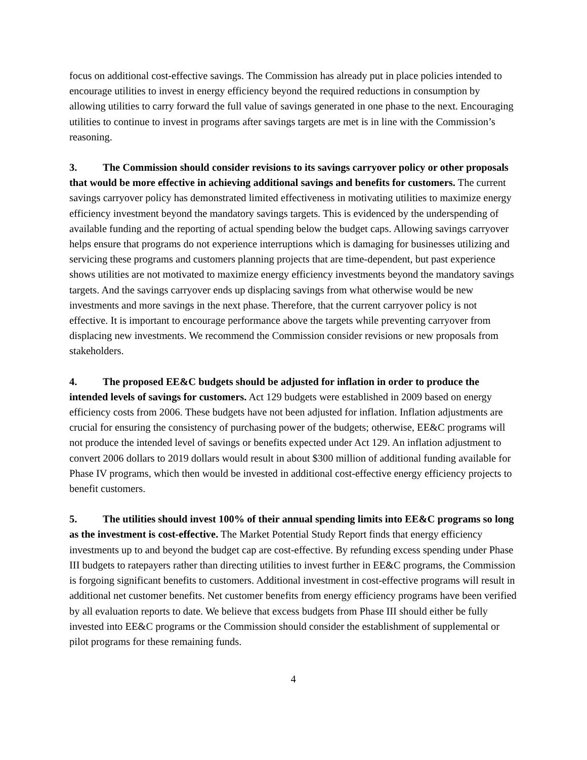focus on additional cost-effective savings. The Commission has already put in place policies intended to encourage utilities to invest in energy efficiency beyond the required reductions in consumption by allowing utilities to carry forward the full value of savings generated in one phase to the next. Encouraging utilities to continue to invest in programs after savings targets are met is in line with the Commission’s reasoning.
3. The Commission should consider revisions to its savings carryover policy or other proposals that would be more effective in achieving additional savings and benefits for customers. The current savings carryover policy has demonstrated limited effectiveness in motivating utilities to maximize energy efficiency investment beyond the mandatory savings targets. This is evidenced by the underspending of available funding and the reporting of actual spending below the budget caps. Allowing savings carryover helps ensure that programs do not experience interruptions which is damaging for businesses utilizing and servicing these programs and customers planning projects that are time-dependent, but past experience shows utilities are not motivated to maximize energy efficiency investments beyond the mandatory savings targets. And the savings carryover ends up displacing savings from what otherwise would be new investments and more savings in the next phase. Therefore, that the current carryover policy is not effective. It is important to encourage performance above the targets while preventing carryover from displacing new investments. We recommend the Commission consider revisions or new proposals from stakeholders.
4. The proposed EE&C budgets should be adjusted for inflation in order to produce the intended levels of savings for customers. Act 129 budgets were established in 2009 based on energy efficiency costs from 2006. These budgets have not been adjusted for inflation. Inflation adjustments are crucial for ensuring the consistency of purchasing power of the budgets; otherwise, EE&C programs will not produce the intended level of savings or benefits expected under Act 129. An inflation adjustment to convert 2006 dollars to 2019 dollars would result in about $300 million of additional funding available for Phase IV programs, which then would be invested in additional cost-effective energy efficiency projects to benefit customers.
5. The utilities should invest 100% of their annual spending limits into EE&C programs so long as the investment is cost-effective. The Market Potential Study Report finds that energy efficiency investments up to and beyond the budget cap are cost-effective. By refunding excess spending under Phase III budgets to ratepayers rather than directing utilities to invest further in EE&C programs, the Commission is forgoing significant benefits to customers. Additional investment in cost-effective programs will result in additional net customer benefits. Net customer benefits from energy efficiency programs have been verified by all evaluation reports to date. We believe that excess budgets from Phase III should either be fully invested into EE&C programs or the Commission should consider the establishment of supplemental or pilot programs for these remaining funds.
4